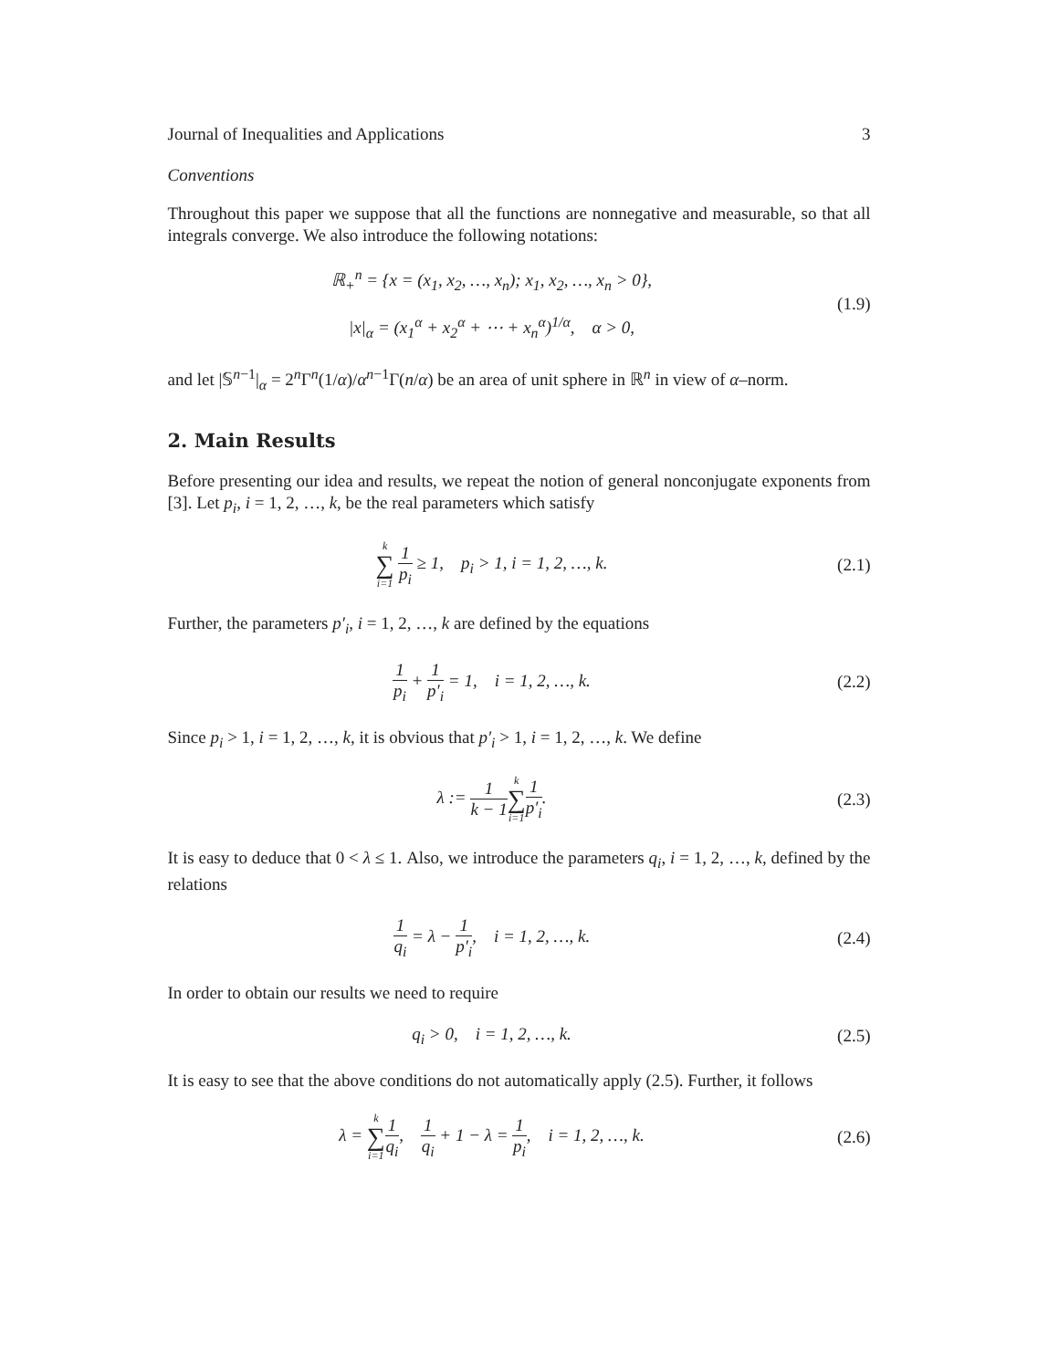Journal of Inequalities and Applications 3
Conventions
Throughout this paper we suppose that all the functions are nonnegative and measurable, so that all integrals converge. We also introduce the following notations:
ℝ<sub>+</sub><sup>n</sup> = {x = (x<sub>1</sub>, x<sub>2</sub>, …, x<sub>n</sub>); x<sub>1</sub>, x<sub>2</sub>, …, x<sub>n</sub> > 0},
|x|<sub>α</sub> = (x<sub>1</sub><sup>α</sup> + x<sub>2</sub><sup>α</sup> + ⋯ + x<sub>n</sub><sup>α</sup>)<sup>1/α</sup>, α > 0,
(1.9)
and let |𝕊<sup>n−1</sup>|<sub>α</sub> = 2<sup>n</sup>Γ<sup>n</sup>(1/α)/α<sup>n−1</sup>Γ(n/α) be an area of unit sphere in ℝ<sup>n</sup> in view of α–norm.
2. Main Results
Before presenting our idea and results, we repeat the notion of general nonconjugate exponents from [3]. Let p<sub>i</sub>, i = 1, 2, …, k, be the real parameters which satisfy
k ∑ i=1 1 p<sub>i</sub> ≥ 1, p<sub>i</sub> > 1, i = 1, 2, …, k.
(2.1)
Further, the parameters p′<sub>i</sub>, i = 1, 2, …, k are defined by the equations
1 p<sub>i</sub> + 1 p′<sub>i</sub> = 1, i = 1, 2, …, k.
(2.2)
Since p<sub>i</sub> > 1, i = 1, 2, …, k, it is obvious that p′<sub>i</sub> > 1, i = 1, 2, …, k. We define
λ := 1 k − 1 k ∑ i=11 p′<sub>i</sub>. (2.3)
It is easy to deduce that 0 < λ ≤ 1. Also, we introduce the parameters q<sub>i</sub>, i = 1, 2, …, k, defined by the relations
1 q<sub>i</sub> = λ − 1 p′<sub>i</sub>, i = 1, 2, …, k.
(2.4)
In order to obtain our results we need to require
q<sub>i</sub> > 0, i = 1, 2, …, k. (2.5)
It is easy to see that the above conditions do not automatically apply (2.5). Further, it follows
λ = k ∑ i=11 q<sub>i</sub>, 1 q<sub>i</sub> + 1 − λ = 1 p<sub>i</sub>, i = 1, 2, …, k.
(2.6)